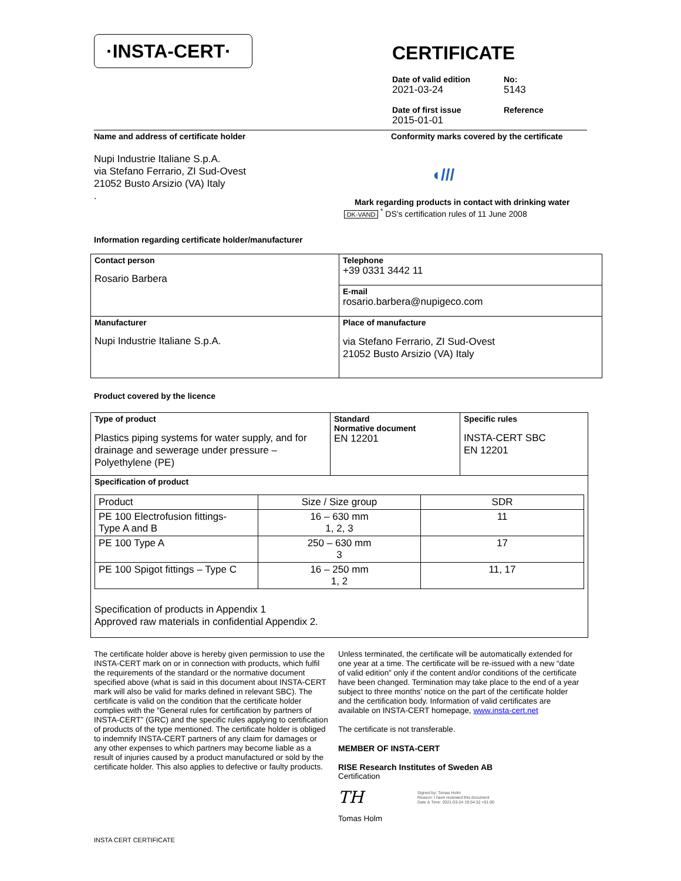·INSTA-CERT·
CERTIFICATE
Date of valid edition
2021-03-24
Date of first issue
2015-01-01
No:
5143
Reference
Name and address of certificate holder
Nupi Industrie Italiane S.p.A.
via Stefano Ferrario, ZI Sud-Ovest
21052 Busto Arsizio (VA) Italy
.
Conformity marks covered by the certificate
◖///
Mark regarding products in contact with drinking water
·DK-VAND· <sup>*</sup> DS's certification rules of 11 June 2008
Information regarding certificate holder/manufacturer
| Contact person Rosario Barbera | Telephone +39 0331 3442 11 |
| | E-mail rosario.barbera@nupigeco.com |
| Manufacturer Nupi Industrie Italiane S.p.A. | Place of manufacture via Stefano Ferrario, ZI Sud-Ovest 21052 Busto Arsizio (VA) Italy |
Product covered by the licence
| Type of product Plastics piping systems for water supply, and for drainage and sewerage under pressure – Polyethylene (PE) | Standard Normative document EN 12201 | Specific rules INSTA-CERT SBC EN 12201 |
| Specification of product | | |
| Product | Size / Size group | SDR |
| PE 100 Electrofusion fittings- Type A and B | 16 – 630 mm 1, 2, 3 | 11 |
| PE 100 Type A | 250 – 630 mm 3 | 17 |
| PE 100 Spigot fittings – Type C | 16 – 250 mm 1, 2 | 11, 17 |
Specification of products in Appendix 1
Approved raw materials in confidential Appendix 2.
The certificate holder above is hereby given permission to use the INSTA-CERT mark on or in connection with products, which fulfil the requirements of the standard or the normative document specified above (what is said in this document about INSTA-CERT mark will also be valid for marks defined in relevant SBC). The certificate is valid on the condition that the certificate holder complies with the ”General rules for certification by partners of INSTA-CERT” (GRC) and the specific rules applying to certification of products of the type mentioned. The certificate holder is obliged to indemnify INSTA-CERT partners of any claim for damages or any other expenses to which partners may become liable as a result of injuries caused by a product manufactured or sold by the certificate holder. This also applies to defective or faulty products.
Unless terminated, the certificate will be automatically extended for one year at a time. The certificate will be re-issued with a new “date of valid edition” only if the content and/or conditions of the certificate have been changed. Termination may take place to the end of a year subject to three months’ notice on the part of the certificate holder and the certification body. Information of valid certificates are available on INSTA-CERT homepage, www.insta-cert.net
The certificate is not transferable.
MEMBER OF INSTA-CERT
RISE Research Institutes of Sweden AB
Certification
TH Signed by: Tomas Holm
Reason: I have reviewed this document
Date & Time: 2021-03-24 19:54:32 +01:00
Tomas Holm
INSTA CERT CERTIFICATE